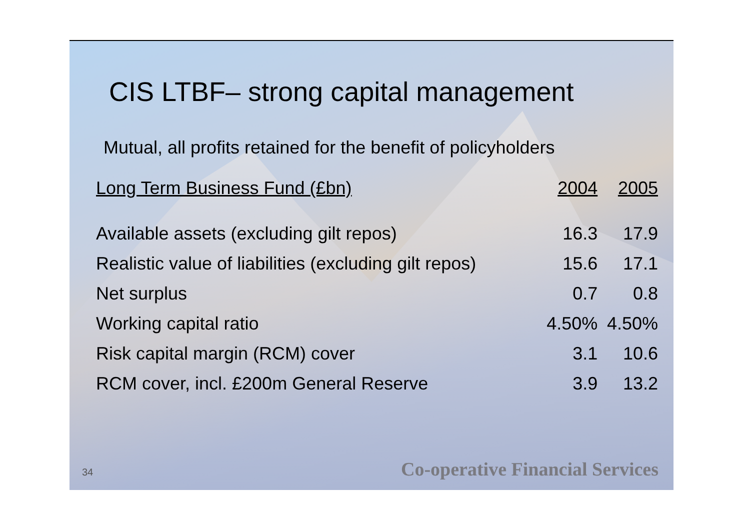CIS LTBF– strong capital management
Mutual, all profits retained for the benefit of policyholders
| Long Term Business Fund (£bn) | 2004 | 2005 |
| --- | --- | --- |
| Available assets (excluding gilt repos) | 16.3 | 17.9 |
| Realistic value of liabilities (excluding gilt repos) | 15.6 | 17.1 |
| Net surplus | 0.7 | 0.8 |
| Working capital ratio | 4.50% | 4.50% |
| Risk capital margin (RCM) cover | 3.1 | 10.6 |
| RCM cover, incl. £200m General Reserve | 3.9 | 13.2 |
34 Co-operative Financial Services